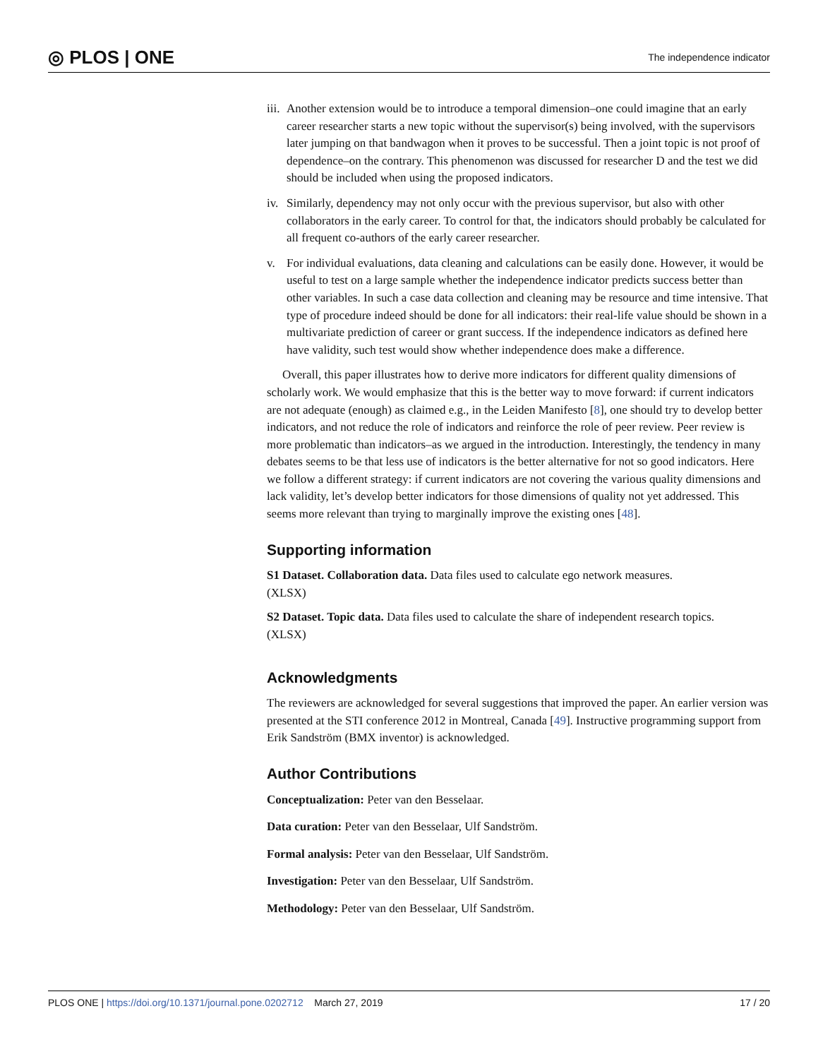◎ PLOS | ONE The independence indicator
iii. Another extension would be to introduce a temporal dimension–one could imagine that an early career researcher starts a new topic without the supervisor(s) being involved, with the supervisors later jumping on that bandwagon when it proves to be successful. Then a joint topic is not proof of dependence–on the contrary. This phenomenon was discussed for researcher D and the test we did should be included when using the proposed indicators.
iv. Similarly, dependency may not only occur with the previous supervisor, but also with other collaborators in the early career. To control for that, the indicators should probably be calculated for all frequent co-authors of the early career researcher.
v. For individual evaluations, data cleaning and calculations can be easily done. However, it would be useful to test on a large sample whether the independence indicator predicts success better than other variables. In such a case data collection and cleaning may be resource and time intensive. That type of procedure indeed should be done for all indicators: their real-life value should be shown in a multivariate prediction of career or grant success. If the independence indicators as defined here have validity, such test would show whether independence does make a difference.
Overall, this paper illustrates how to derive more indicators for different quality dimensions of scholarly work. We would emphasize that this is the better way to move forward: if current indicators are not adequate (enough) as claimed e.g., in the Leiden Manifesto [8], one should try to develop better indicators, and not reduce the role of indicators and reinforce the role of peer review. Peer review is more problematic than indicators–as we argued in the introduction. Interestingly, the tendency in many debates seems to be that less use of indicators is the better alternative for not so good indicators. Here we follow a different strategy: if current indicators are not covering the various quality dimensions and lack validity, let’s develop better indicators for those dimensions of quality not yet addressed. This seems more relevant than trying to marginally improve the existing ones [48].
Supporting information
S1 Dataset. Collaboration data. Data files used to calculate ego network measures.
(XLSX)
S2 Dataset. Topic data. Data files used to calculate the share of independent research topics.
(XLSX)
Acknowledgments
The reviewers are acknowledged for several suggestions that improved the paper. An earlier version was presented at the STI conference 2012 in Montreal, Canada [49]. Instructive programming support from Erik Sandström (BMX inventor) is acknowledged.
Author Contributions
Conceptualization: Peter van den Besselaar.
Data curation: Peter van den Besselaar, Ulf Sandström.
Formal analysis: Peter van den Besselaar, Ulf Sandström.
Investigation: Peter van den Besselaar, Ulf Sandström.
Methodology: Peter van den Besselaar, Ulf Sandström.
PLOS ONE | https://doi.org/10.1371/journal.pone.0202712 March 27, 2019 17 / 20